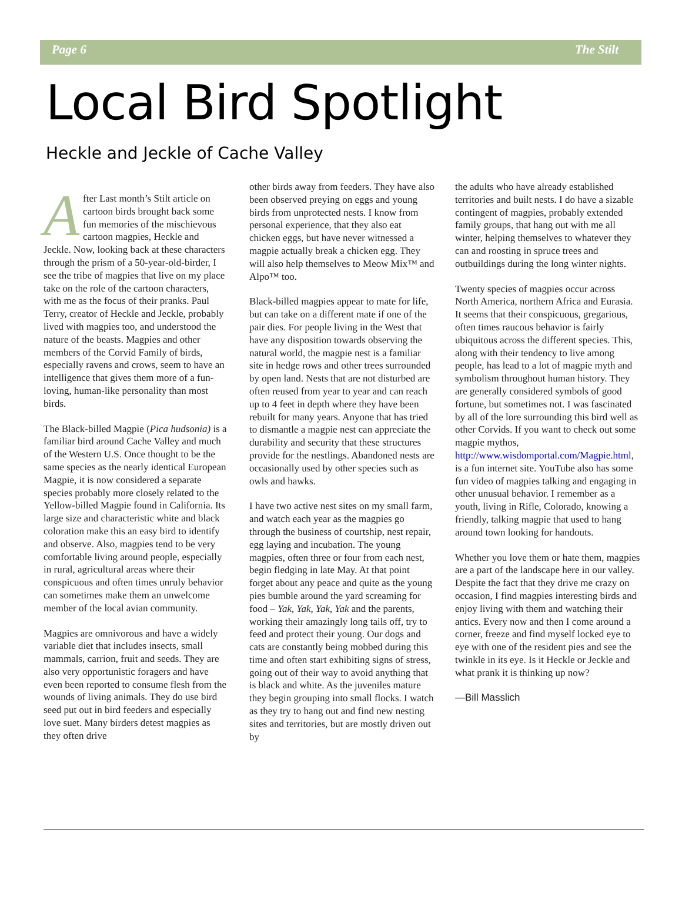Page 6 The Stilt
Local Bird Spotlight
Heckle and Jeckle of Cache Valley
After Last month’s Stilt article on cartoon birds brought back some fun memories of the mischievous cartoon magpies, Heckle and Jeckle. Now, looking back at these characters through the prism of a 50-year-old-birder, I see the tribe of magpies that live on my place take on the role of the cartoon characters, with me as the focus of their pranks. Paul Terry, creator of Heckle and Jeckle, probably lived with magpies too, and understood the nature of the beasts. Magpies and other members of the Corvid Family of birds, especially ravens and crows, seem to have an intelligence that gives them more of a fun-loving, human-like personality than most birds.
The Black-billed Magpie (Pica hudsonia) is a familiar bird around Cache Valley and much of the Western U.S. Once thought to be the same species as the nearly identical European Magpie, it is now considered a separate species probably more closely related to the Yellow-billed Magpie found in California. Its large size and characteristic white and black coloration make this an easy bird to identify and observe. Also, magpies tend to be very comfortable living around people, especially in rural, agricultural areas where their conspicuous and often times unruly behavior can sometimes make them an unwelcome member of the local avian community.
Magpies are omnivorous and have a widely variable diet that includes insects, small mammals, carrion, fruit and seeds. They are also very opportunistic foragers and have even been reported to consume flesh from the wounds of living animals. They do use bird seed put out in bird feeders and especially love suet. Many birders detest magpies as they often drive
other birds away from feeders. They have also been observed preying on eggs and young birds from unprotected nests. I know from personal experience, that they also eat chicken eggs, but have never witnessed a magpie actually break a chicken egg. They will also help themselves to Meow Mix™ and Alpo™ too.
Black-billed magpies appear to mate for life, but can take on a different mate if one of the pair dies. For people living in the West that have any disposition towards observing the natural world, the magpie nest is a familiar site in hedge rows and other trees surrounded by open land. Nests that are not disturbed are often reused from year to year and can reach up to 4 feet in depth where they have been rebuilt for many years. Anyone that has tried to dismantle a magpie nest can appreciate the durability and security that these structures provide for the nestlings. Abandoned nests are occasionally used by other species such as owls and hawks.
I have two active nest sites on my small farm, and watch each year as the magpies go through the business of courtship, nest repair, egg laying and incubation. The young magpies, often three or four from each nest, begin fledging in late May. At that point forget about any peace and quite as the young pies bumble around the yard screaming for food – Yak, Yak, Yak, Yak and the parents, working their amazingly long tails off, try to feed and protect their young. Our dogs and cats are constantly being mobbed during this time and often start exhibiting signs of stress, going out of their way to avoid anything that is black and white. As the juveniles mature they begin grouping into small flocks. I watch as they try to hang out and find new nesting sites and territories, but are mostly driven out by
the adults who have already established territories and built nests. I do have a sizable contingent of magpies, probably extended family groups, that hang out with me all winter, helping themselves to whatever they can and roosting in spruce trees and outbuildings during the long winter nights.
Twenty species of magpies occur across North America, northern Africa and Eurasia. It seems that their conspicuous, gregarious, often times raucous behavior is fairly ubiquitous across the different species. This, along with their tendency to live among people, has lead to a lot of magpie myth and symbolism throughout human history. They are generally considered symbols of good fortune, but sometimes not. I was fascinated by all of the lore surrounding this bird well as other Corvids. If you want to check out some magpie mythos, http://www.wisdomportal.com/Magpie.html, is a fun internet site. YouTube also has some fun video of magpies talking and engaging in other unusual behavior. I remember as a youth, living in Rifle, Colorado, knowing a friendly, talking magpie that used to hang around town looking for handouts.
Whether you love them or hate them, magpies are a part of the landscape here in our valley. Despite the fact that they drive me crazy on occasion, I find magpies interesting birds and enjoy living with them and watching their antics. Every now and then I come around a corner, freeze and find myself locked eye to eye with one of the resident pies and see the twinkle in its eye. Is it Heckle or Jeckle and what prank it is thinking up now?
—Bill Masslich